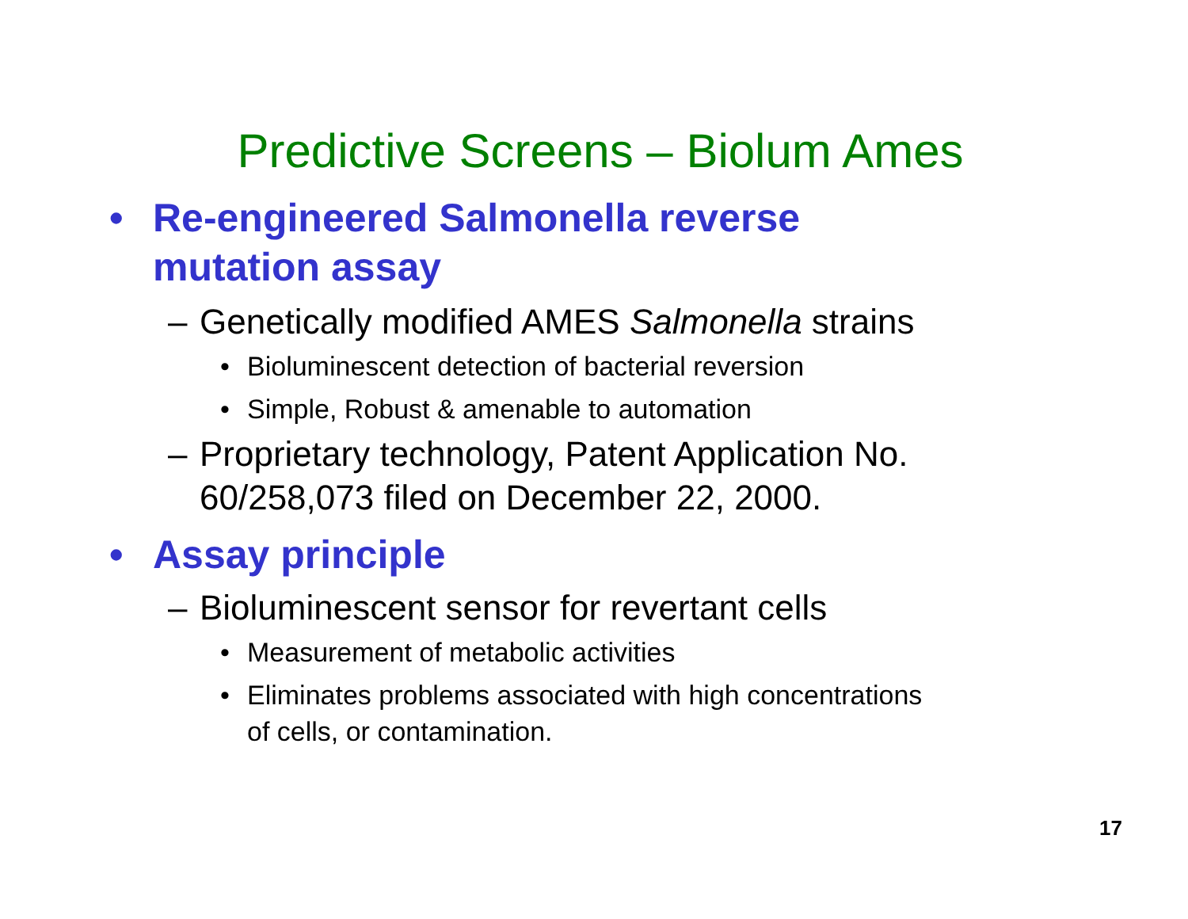Predictive Screens – Biolum Ames
• Re-engineered Salmonella reverse
mutation assay
– Genetically modified AMES Salmonella strains
• Bioluminescent detection of bacterial reversion
• Simple, Robust & amenable to automation
– Proprietary technology, Patent Application No.
60/258,073 filed on December 22, 2000.
• Assay principle
– Bioluminescent sensor for revertant cells
• Measurement of metabolic activities
• Eliminates problems associated with high concentrations
of cells, or contamination.
17